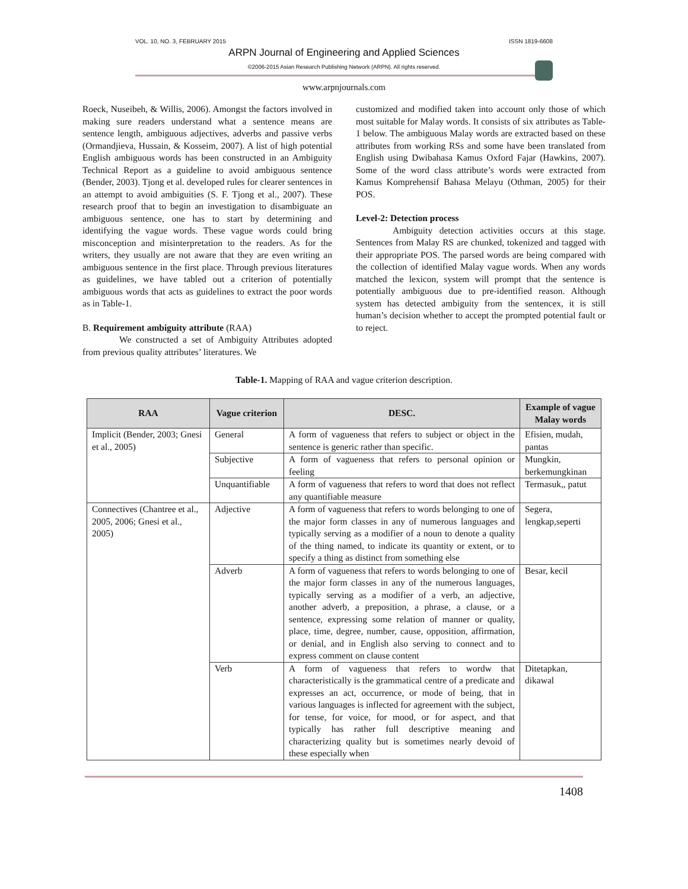VOL. 10, NO. 3, FEBRUARY 2015 ISSN 1819-6608
ARPN Journal of Engineering and Applied Sciences
©2006-2015 Asian Research Publishing Network (ARPN). All rights reserved.
www.arpnjournals.com
Roeck, Nuseibeh, & Willis, 2006). Amongst the factors involved in making sure readers understand what a sentence means are sentence length, ambiguous adjectives, adverbs and passive verbs (Ormandjieva, Hussain, & Kosseim, 2007). A list of high potential English ambiguous words has been constructed in an Ambiguity Technical Report as a guideline to avoid ambiguous sentence (Bender, 2003). Tjong et al. developed rules for clearer sentences in an attempt to avoid ambiguities (S. F. Tjong et al., 2007). These research proof that to begin an investigation to disambiguate an ambiguous sentence, one has to start by determining and identifying the vague words. These vague words could bring misconception and misinterpretation to the readers. As for the writers, they usually are not aware that they are even writing an ambiguous sentence in the first place. Through previous literatures as guidelines, we have tabled out a criterion of potentially ambiguous words that acts as guidelines to extract the poor words as in Table-1.
B. Requirement ambiguity attribute (RAA)
We constructed a set of Ambiguity Attributes adopted from previous quality attributes’ literatures. We
customized and modified taken into account only those of which most suitable for Malay words. It consists of six attributes as Table-1 below. The ambiguous Malay words are extracted based on these attributes from working RSs and some have been translated from English using Dwibahasa Kamus Oxford Fajar (Hawkins, 2007). Some of the word class attribute’s words were extracted from Kamus Komprehensif Bahasa Melayu (Othman, 2005) for their POS.
Level-2: Detection process
Ambiguity detection activities occurs at this stage. Sentences from Malay RS are chunked, tokenized and tagged with their appropriate POS. The parsed words are being compared with the collection of identified Malay vague words. When any words matched the lexicon, system will prompt that the sentence is potentially ambiguous due to pre-identified reason. Although system has detected ambiguity from the sentencex, it is still human’s decision whether to accept the prompted potential fault or to reject.
Table-1. Mapping of RAA and vague criterion description.
| RAA | Vague criterion | DESC. | Example of vague Malay words |
| --- | --- | --- | --- |
| Implicit (Bender, 2003; Gnesi et al., 2005) | General | A form of vagueness that refers to subject or object in the sentence is generic rather than specific. | Efisien, mudah, pantas |
| | Subjective | A form of vagueness that refers to personal opinion or feeling | Mungkin, berkemungkinan |
| | Unquantifiable | A form of vagueness that refers to word that does not reflect any quantifiable measure | Termasuk,, patut |
| Connectives (Chantree et al., 2005, 2006; Gnesi et al., 2005) | Adjective | A form of vagueness that refers to words belonging to one of the major form classes in any of numerous languages and typically serving as a modifier of a noun to denote a quality of the thing named, to indicate its quantity or extent, or to specify a thing as distinct from something else | Segera, lengkap,seperti |
| | Adverb | A form of vagueness that refers to words belonging to one of the major form classes in any of the numerous languages, typically serving as a modifier of a verb, an adjective, another adverb, a preposition, a phrase, a clause, or a sentence, expressing some relation of manner or quality, place, time, degree, number, cause, opposition, affirmation, or denial, and in English also serving to connect and to express comment on clause content | Besar, kecil |
| | Verb | A form of vagueness that refers to wordw that characteristically is the grammatical centre of a predicate and expresses an act, occurrence, or mode of being, that in various languages is inflected for agreement with the subject, for tense, for voice, for mood, or for aspect, and that typically has rather full descriptive meaning and characterizing quality but is sometimes nearly devoid of these especially when | Ditetapkan, dikawal |
1408